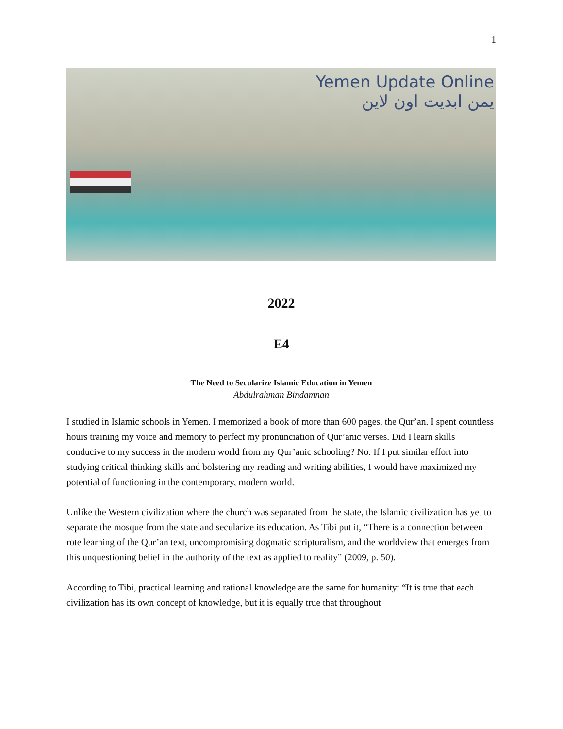1
Yemen Update Online
يمن ابديت اون لاين
2022
E4
The Need to Secularize Islamic Education in Yemen
Abdulrahman Bindamnan
I studied in Islamic schools in Yemen. I memorized a book of more than 600 pages, the Qur’an. I spent countless hours training my voice and memory to perfect my pronunciation of Qur’anic verses. Did I learn skills conducive to my success in the modern world from my Qur’anic schooling? No. If I put similar effort into studying critical thinking skills and bolstering my reading and writing abilities, I would have maximized my potential of functioning in the contemporary, modern world.
Unlike the Western civilization where the church was separated from the state, the Islamic civilization has yet to separate the mosque from the state and secularize its education. As Tibi put it, “There is a connection between rote learning of the Qur’an text, uncompromising dogmatic scripturalism, and the worldview that emerges from this unquestioning belief in the authority of the text as applied to reality” (2009, p. 50).
According to Tibi, practical learning and rational knowledge are the same for humanity: “It is true that each civilization has its own concept of knowledge, but it is equally true that throughout